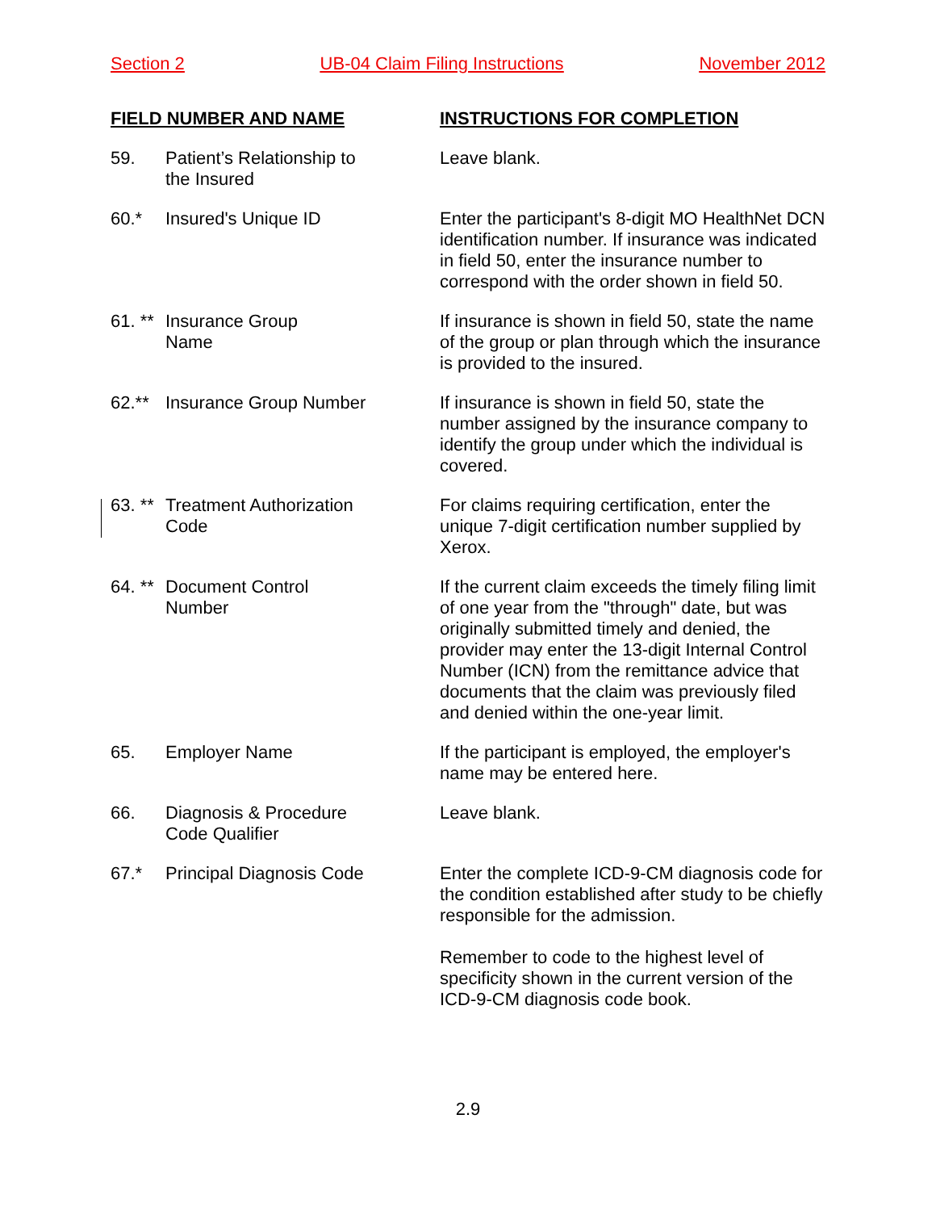Section 2 UB-04 Claim Filing Instructions November 2012
FIELD NUMBER AND NAME INSTRUCTIONS FOR COMPLETION
59. Patient’s Relationship to
the Insured
Leave blank.
60.* Insured's Unique ID Enter the participant's 8-digit MO HealthNet DCN identification number. If insurance was indicated in field 50, enter the insurance number to correspond with the order shown in field 50.
61. **
Insurance Group
Name
If insurance is shown in field 50, state the name of the group or plan through which the insurance is provided to the insured.
62.** Insurance Group Number If insurance is shown in field 50, state the number assigned by the insurance company to identify the group under which the individual is covered.
63. **
Treatment Authorization
Code
For claims requiring certification, enter the unique 7-digit certification number supplied by Xerox.
64. **
Document Control
Number
If the current claim exceeds the timely filing limit of one year from the "through" date, but was originally submitted timely and denied, the provider may enter the 13-digit Internal Control Number (ICN) from the remittance advice that documents that the claim was previously filed and denied within the one-year limit.
65. Employer Name If the participant is employed, the employer's name may be entered here.
66. Diagnosis & Procedure
Code Qualifier
Leave blank.
67.* Principal Diagnosis Code Enter the complete ICD-9-CM diagnosis code for the condition established after study to be chiefly responsible for the admission.
Remember to code to the highest level of specificity shown in the current version of the ICD-9-CM diagnosis code book.
2.9